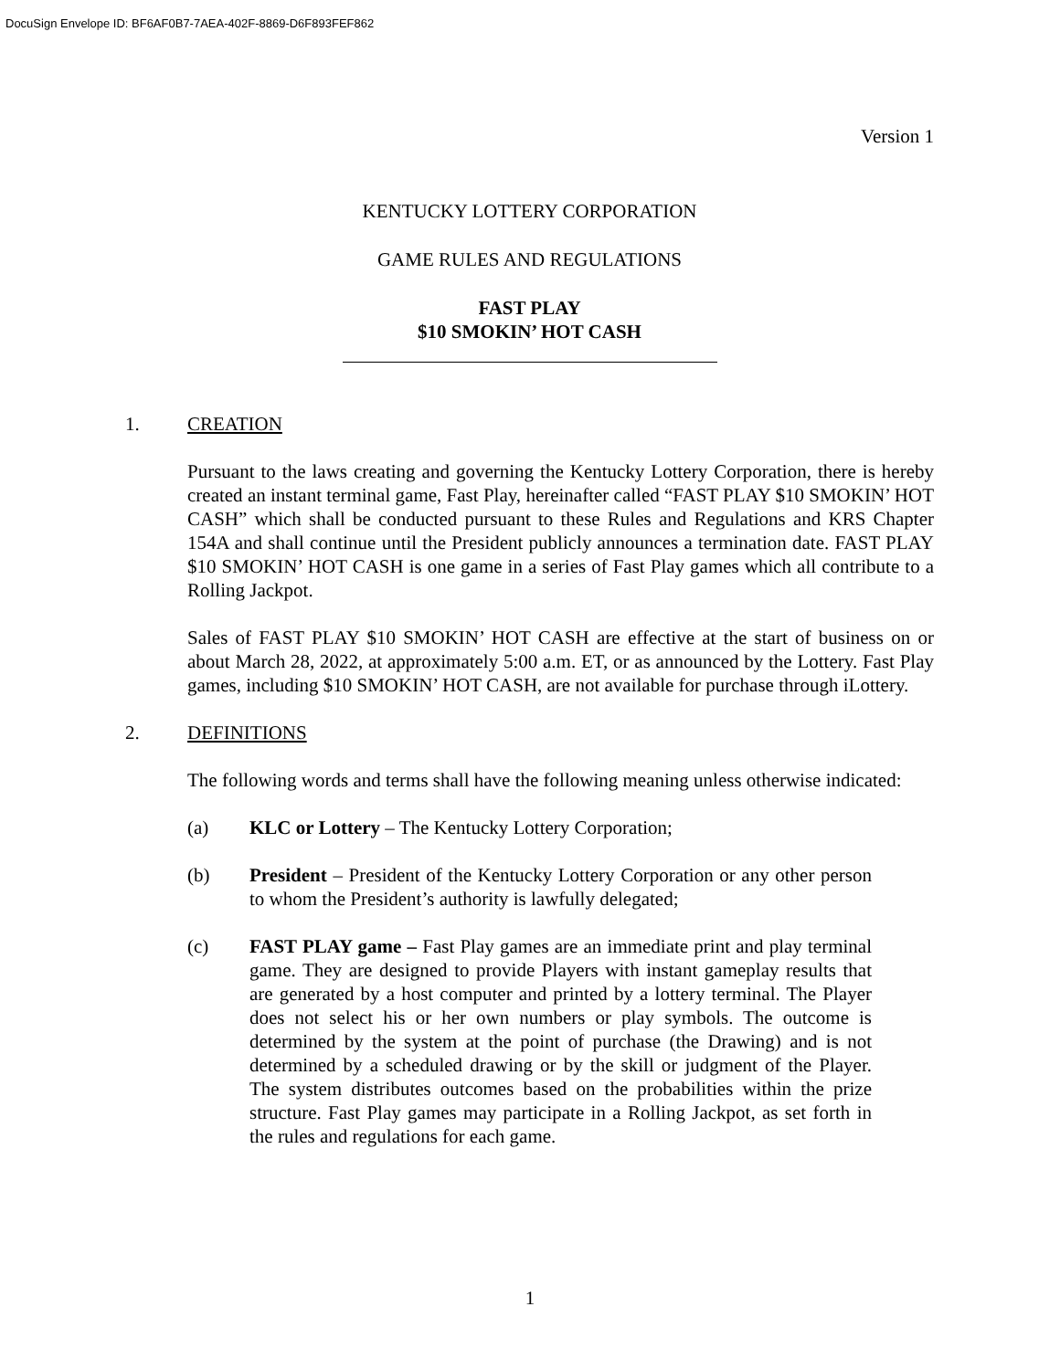DocuSign Envelope ID: BF6AF0B7-7AEA-402F-8869-D6F893FEF862
Version 1
KENTUCKY LOTTERY CORPORATION
GAME RULES AND REGULATIONS
FAST PLAY
$10 SMOKIN’ HOT CASH
1. CREATION
Pursuant to the laws creating and governing the Kentucky Lottery Corporation, there is hereby created an instant terminal game, Fast Play, hereinafter called “FAST PLAY $10 SMOKIN’ HOT CASH” which shall be conducted pursuant to these Rules and Regulations and KRS Chapter 154A and shall continue until the President publicly announces a termination date. FAST PLAY $10 SMOKIN’ HOT CASH is one game in a series of Fast Play games which all contribute to a Rolling Jackpot.
Sales of FAST PLAY $10 SMOKIN’ HOT CASH are effective at the start of business on or about March 28, 2022, at approximately 5:00 a.m. ET, or as announced by the Lottery. Fast Play games, including $10 SMOKIN’ HOT CASH, are not available for purchase through iLottery.
2. DEFINITIONS
The following words and terms shall have the following meaning unless otherwise indicated:
(a) KLC or Lottery – The Kentucky Lottery Corporation;
(b) President – President of the Kentucky Lottery Corporation or any other person to whom the President’s authority is lawfully delegated;
(c) FAST PLAY game – Fast Play games are an immediate print and play terminal game. They are designed to provide Players with instant gameplay results that are generated by a host computer and printed by a lottery terminal. The Player does not select his or her own numbers or play symbols. The outcome is determined by the system at the point of purchase (the Drawing) and is not determined by a scheduled drawing or by the skill or judgment of the Player. The system distributes outcomes based on the probabilities within the prize structure. Fast Play games may participate in a Rolling Jackpot, as set forth in the rules and regulations for each game.
1